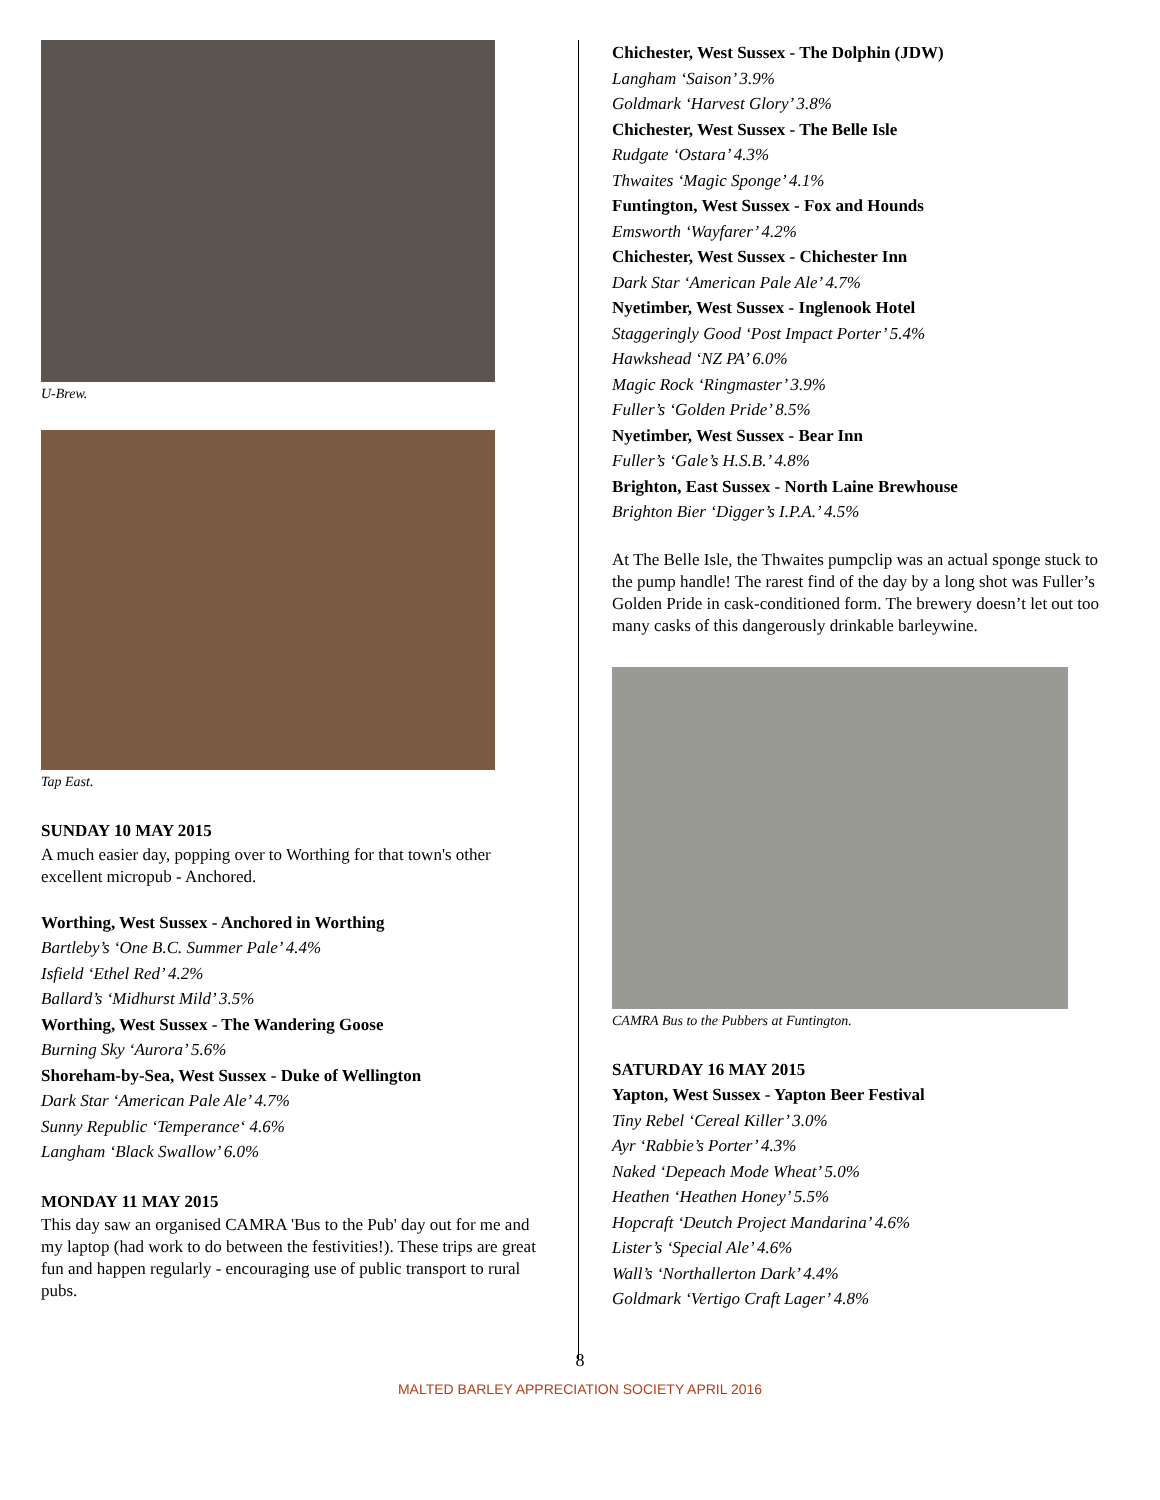U-Brew.
Tap East.
SUNDAY 10 MAY 2015
A much easier day, popping over to Worthing for that town's other excellent micropub - Anchored.
Worthing, West Sussex - Anchored in Worthing
Bartleby’s ‘One B.C. Summer Pale’ 4.4%
Isfield ‘Ethel Red’ 4.2%
Ballard’s ‘Midhurst Mild’ 3.5%
Worthing, West Sussex - The Wandering Goose
Burning Sky ‘Aurora’ 5.6%
Shoreham-by-Sea, West Sussex - Duke of Wellington
Dark Star ‘American Pale Ale’ 4.7%
Sunny Republic ‘Temperance‘ 4.6%
Langham ‘Black Swallow’ 6.0%
MONDAY 11 MAY 2015
This day saw an organised CAMRA 'Bus to the Pub' day out for me and my laptop (had work to do between the festivities!). These trips are great fun and happen regularly - encouraging use of public transport to rural pubs.
Chichester, West Sussex - The Dolphin (JDW)
Langham ‘Saison’ 3.9%
Goldmark ‘Harvest Glory’ 3.8%
Chichester, West Sussex - The Belle Isle
Rudgate ‘Ostara’ 4.3%
Thwaites ‘Magic Sponge’ 4.1%
Funtington, West Sussex - Fox and Hounds
Emsworth ‘Wayfarer’ 4.2%
Chichester, West Sussex - Chichester Inn
Dark Star ‘American Pale Ale’ 4.7%
Nyetimber, West Sussex - Inglenook Hotel
Staggeringly Good ‘Post Impact Porter’ 5.4%
Hawkshead ‘NZ PA’ 6.0%
Magic Rock ‘Ringmaster’ 3.9%
Fuller’s ‘Golden Pride’ 8.5%
Nyetimber, West Sussex - Bear Inn
Fuller’s ‘Gale’s H.S.B.’ 4.8%
Brighton, East Sussex - North Laine Brewhouse
Brighton Bier ‘Digger’s I.P.A.’ 4.5%
At The Belle Isle, the Thwaites pumpclip was an actual sponge stuck to the pump handle! The rarest find of the day by a long shot was Fuller’s Golden Pride in cask-conditioned form. The brewery doesn’t let out too many casks of this dangerously drinkable barleywine.
CAMRA Bus to the Pubbers at Funtington.
SATURDAY 16 MAY 2015
Yapton, West Sussex - Yapton Beer Festival
Tiny Rebel ‘Cereal Killer’ 3.0%
Ayr ‘Rabbie’s Porter’ 4.3%
Naked ‘Depeach Mode Wheat’ 5.0%
Heathen ‘Heathen Honey’ 5.5%
Hopcraft ‘Deutch Project Mandarina’ 4.6%
Lister’s ‘Special Ale’ 4.6%
Wall’s ‘Northallerton Dark’ 4.4%
Goldmark ‘Vertigo Craft Lager’ 4.8%
8
MALTED BARLEY APPRECIATION SOCIETY APRIL 2016